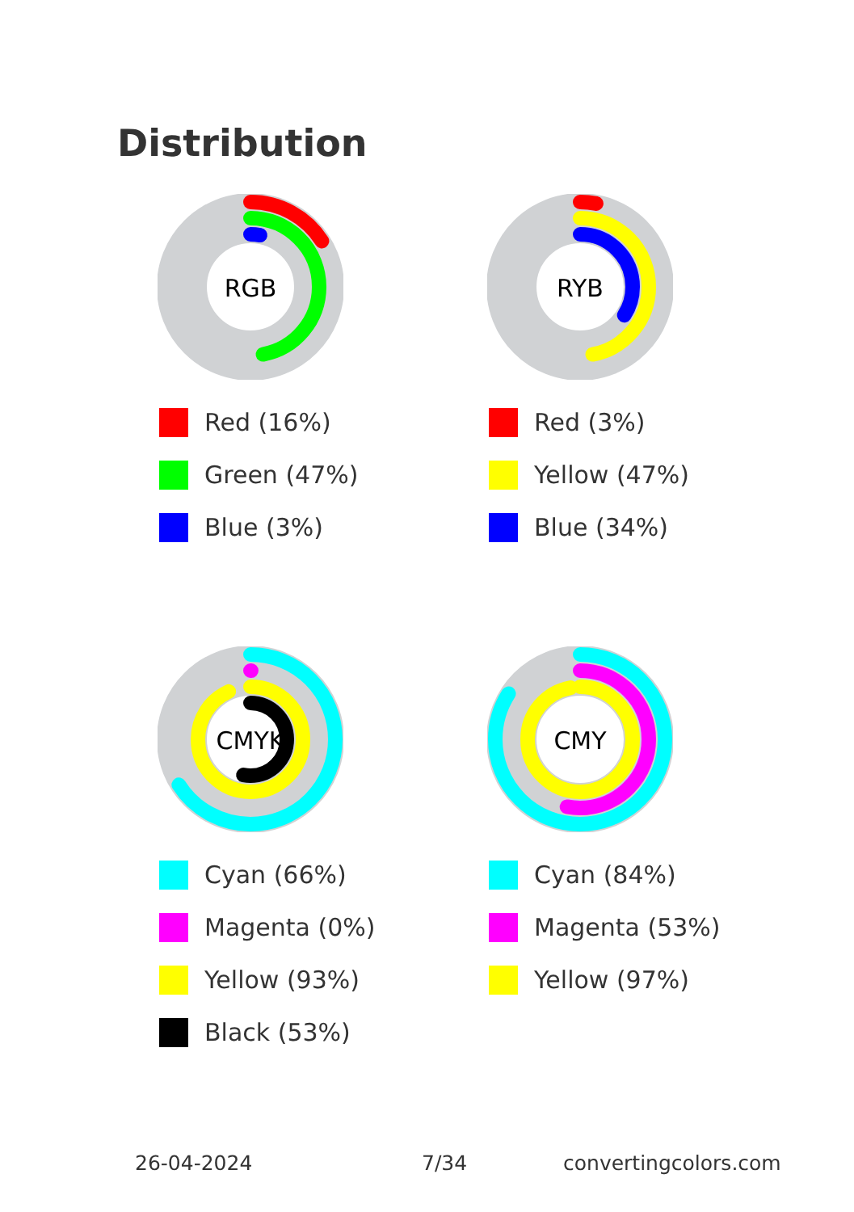Distribution
RGB
Red (16%)
Green (47%)
Blue (3%)
RYB
Red (3%)
Yellow (47%)
Blue (34%)
CMYK
Cyan (66%)
Magenta (0%)
Yellow (93%)
Black (53%)
CMY
Cyan (84%)
Magenta (53%)
Yellow (97%)
26-04-2024 7/34 convertingcolors.com